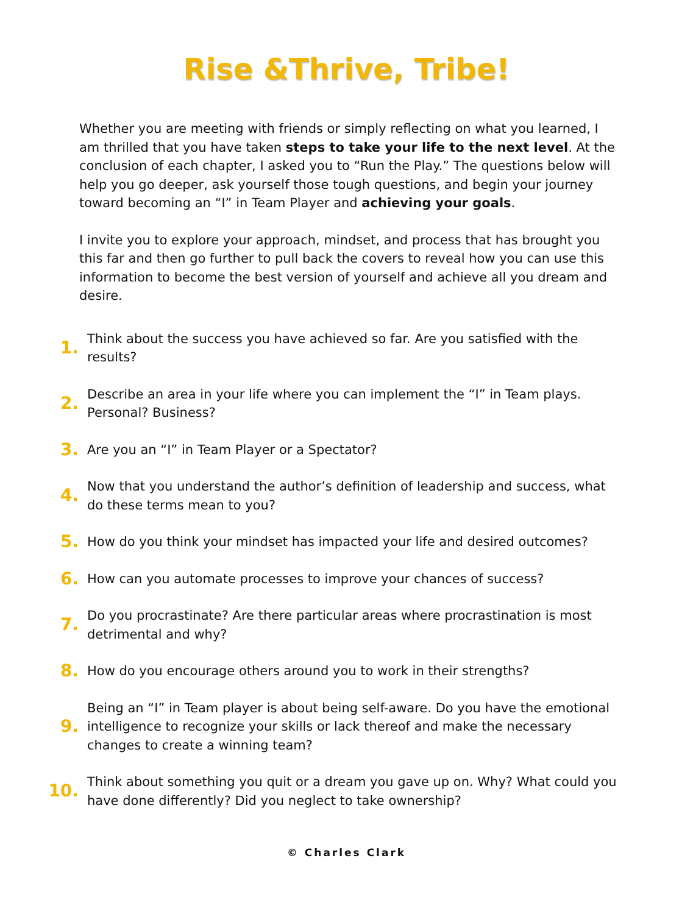Rise &Thrive, Tribe!
Whether you are meeting with friends or simply reflecting on what you learned, I am thrilled that you have taken steps to take your life to the next level. At the conclusion of each chapter, I asked you to “Run the Play.” The questions below will help you go deeper, ask yourself those tough questions, and begin your journey toward becoming an “I” in Team Player and achieving your goals.
I invite you to explore your approach, mindset, and process that has brought you this far and then go further to pull back the covers to reveal how you can use this information to become the best version of yourself and achieve all you dream and desire.
1. Think about the success you have achieved so far. Are you satisfied with the results?
2. Describe an area in your life where you can implement the “I” in Team plays. Personal? Business?
3. Are you an “I” in Team Player or a Spectator?
4. Now that you understand the author’s definition of leadership and success, what do these terms mean to you?
5. How do you think your mindset has impacted your life and desired outcomes?
6. How can you automate processes to improve your chances of success?
7. Do you procrastinate? Are there particular areas where procrastination is most detrimental and why?
8. How do you encourage others around you to work in their strengths?
9. Being an “I” in Team player is about being self-aware. Do you have the emotional intelligence to recognize your skills or lack thereof and make the necessary changes to create a winning team?
10. Think about something you quit or a dream you gave up on. Why? What could you have done differently? Did you neglect to take ownership?
© Charles Clark